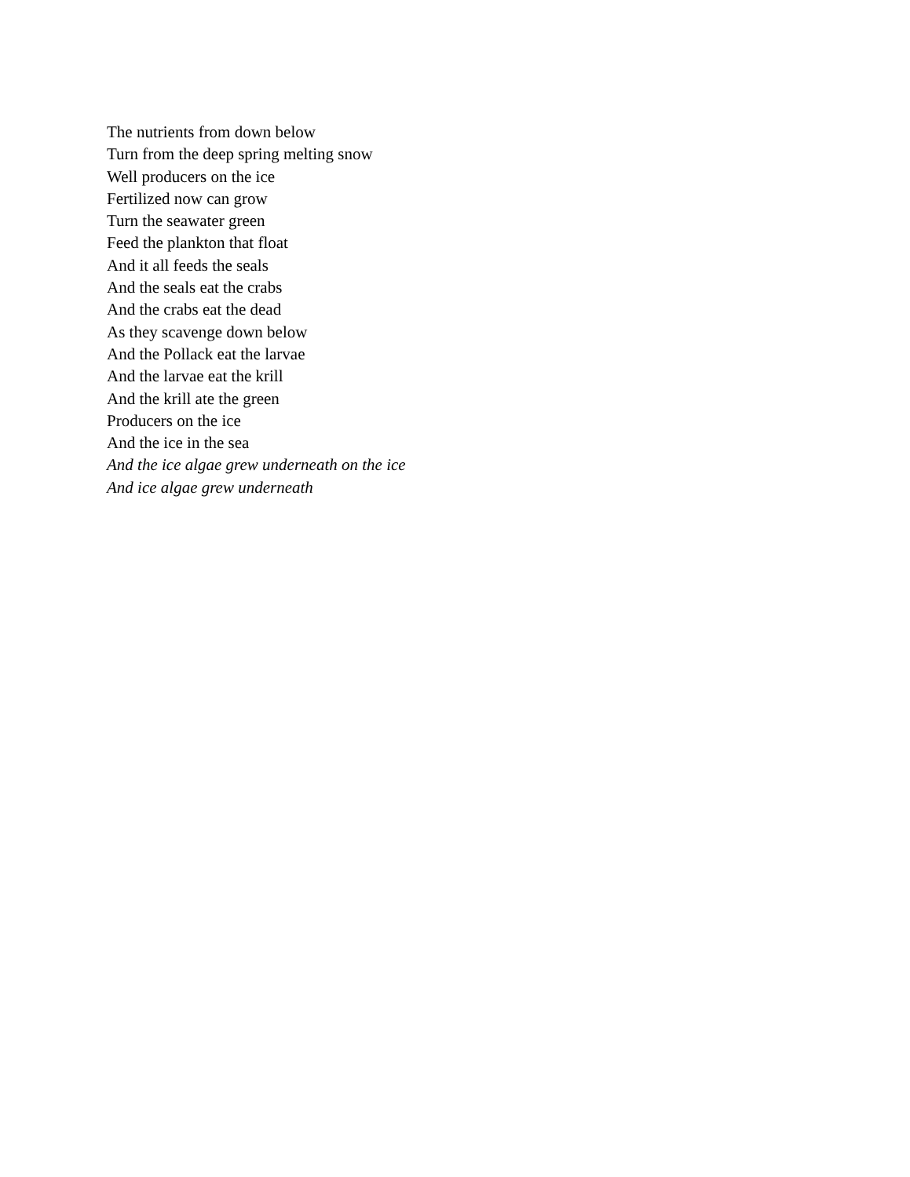The nutrients from down below
Turn from the deep spring melting snow
Well producers on the ice
Fertilized now can grow
Turn the seawater green
Feed the plankton that float
And it all feeds the seals
And the seals eat the crabs
And the crabs eat the dead
As they scavenge down below
And the Pollack eat the larvae
And the larvae eat the krill
And the krill ate the green
Producers on the ice
And the ice in the sea
And the ice algae grew underneath on the ice
And ice algae grew underneath